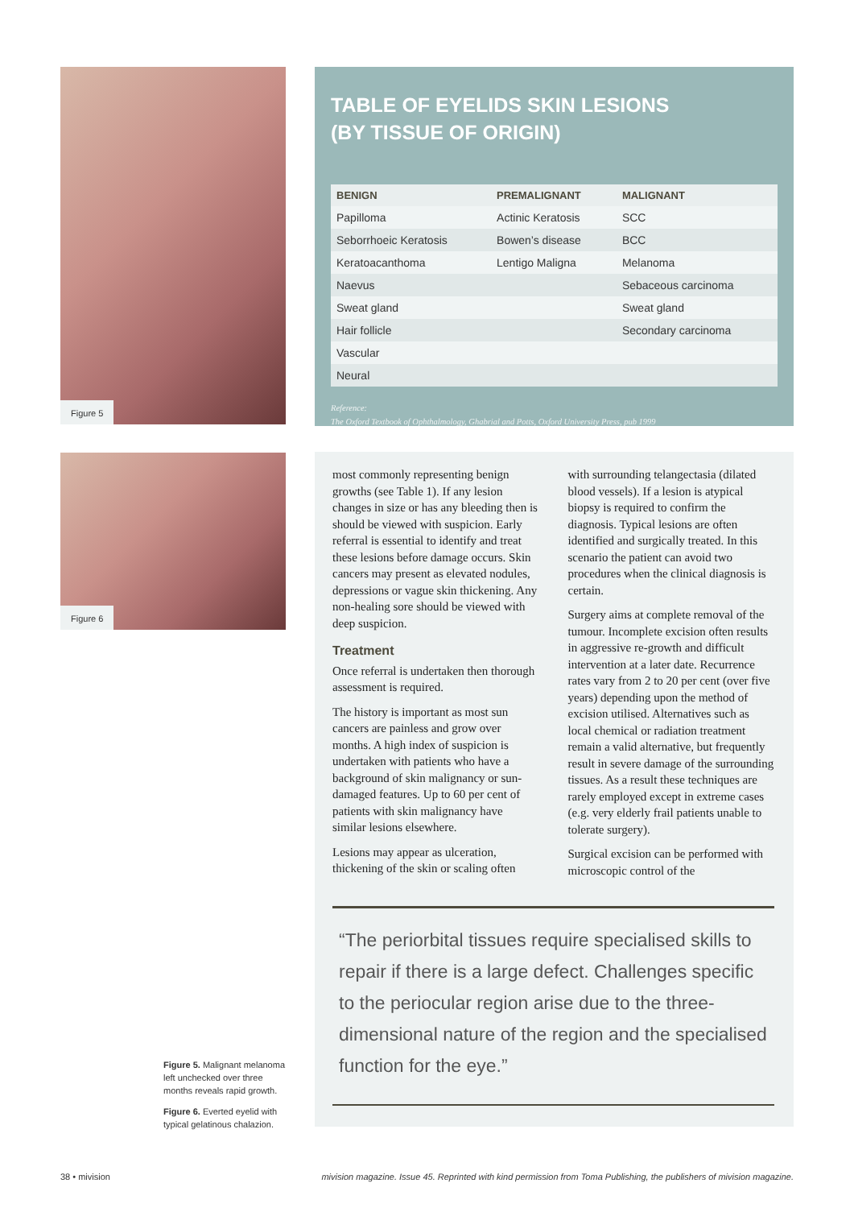Figure 5
Figure 6
Figure 5. Malignant melanoma left unchecked over three months reveals rapid growth.
Figure 6. Everted eyelid with typical gelatinous chalazion.
TABLE OF EYELIDS SKIN LESIONS
(BY TISSUE OF ORIGIN)
| BENIGN | PREMALIGNANT | MALIGNANT |
| --- | --- | --- |
| Papilloma | Actinic Keratosis | SCC |
| Seborrhoeic Keratosis | Bowen’s disease | BCC |
| Keratoacanthoma | Lentigo Maligna | Melanoma |
| Naevus | | Sebaceous carcinoma |
| Sweat gland | | Sweat gland |
| Hair follicle | | Secondary carcinoma |
| Vascular | | |
| Neural | | |
Reference:
The Oxford Textbook of Ophthalmology, Ghabrial and Potts, Oxford University Press, pub 1999
most commonly representing benign growths (see Table 1). If any lesion changes in size or has any bleeding then is should be viewed with suspicion. Early referral is essential to identify and treat these lesions before damage occurs. Skin cancers may present as elevated nodules, depressions or vague skin thickening. Any non-healing sore should be viewed with deep suspicion.
Treatment
Once referral is undertaken then thorough assessment is required.
The history is important as most sun cancers are painless and grow over months. A high index of suspicion is undertaken with patients who have a background of skin malignancy or sun-damaged features. Up to 60 per cent of patients with skin malignancy have similar lesions elsewhere.
Lesions may appear as ulceration, thickening of the skin or scaling often with surrounding telangectasia (dilated blood vessels). If a lesion is atypical biopsy is required to confirm the diagnosis. Typical lesions are often identified and surgically treated. In this scenario the patient can avoid two procedures when the clinical diagnosis is certain.
Surgery aims at complete removal of the tumour. Incomplete excision often results in aggressive re-growth and difficult intervention at a later date. Recurrence rates vary from 2 to 20 per cent (over five years) depending upon the method of excision utilised. Alternatives such as local chemical or radiation treatment remain a valid alternative, but frequently result in severe damage of the surrounding tissues. As a result these techniques are rarely employed except in extreme cases (e.g. very elderly frail patients unable to tolerate surgery).
Surgical excision can be performed with microscopic control of the
“The periorbital tissues require specialised skills to repair if there is a large defect. Challenges specific to the periocular region arise due to the three-dimensional nature of the region and the specialised function for the eye.”
38 • mivision mivision magazine. Issue 45. Reprinted with kind permission from Toma Publishing, the publishers of mivision magazine.